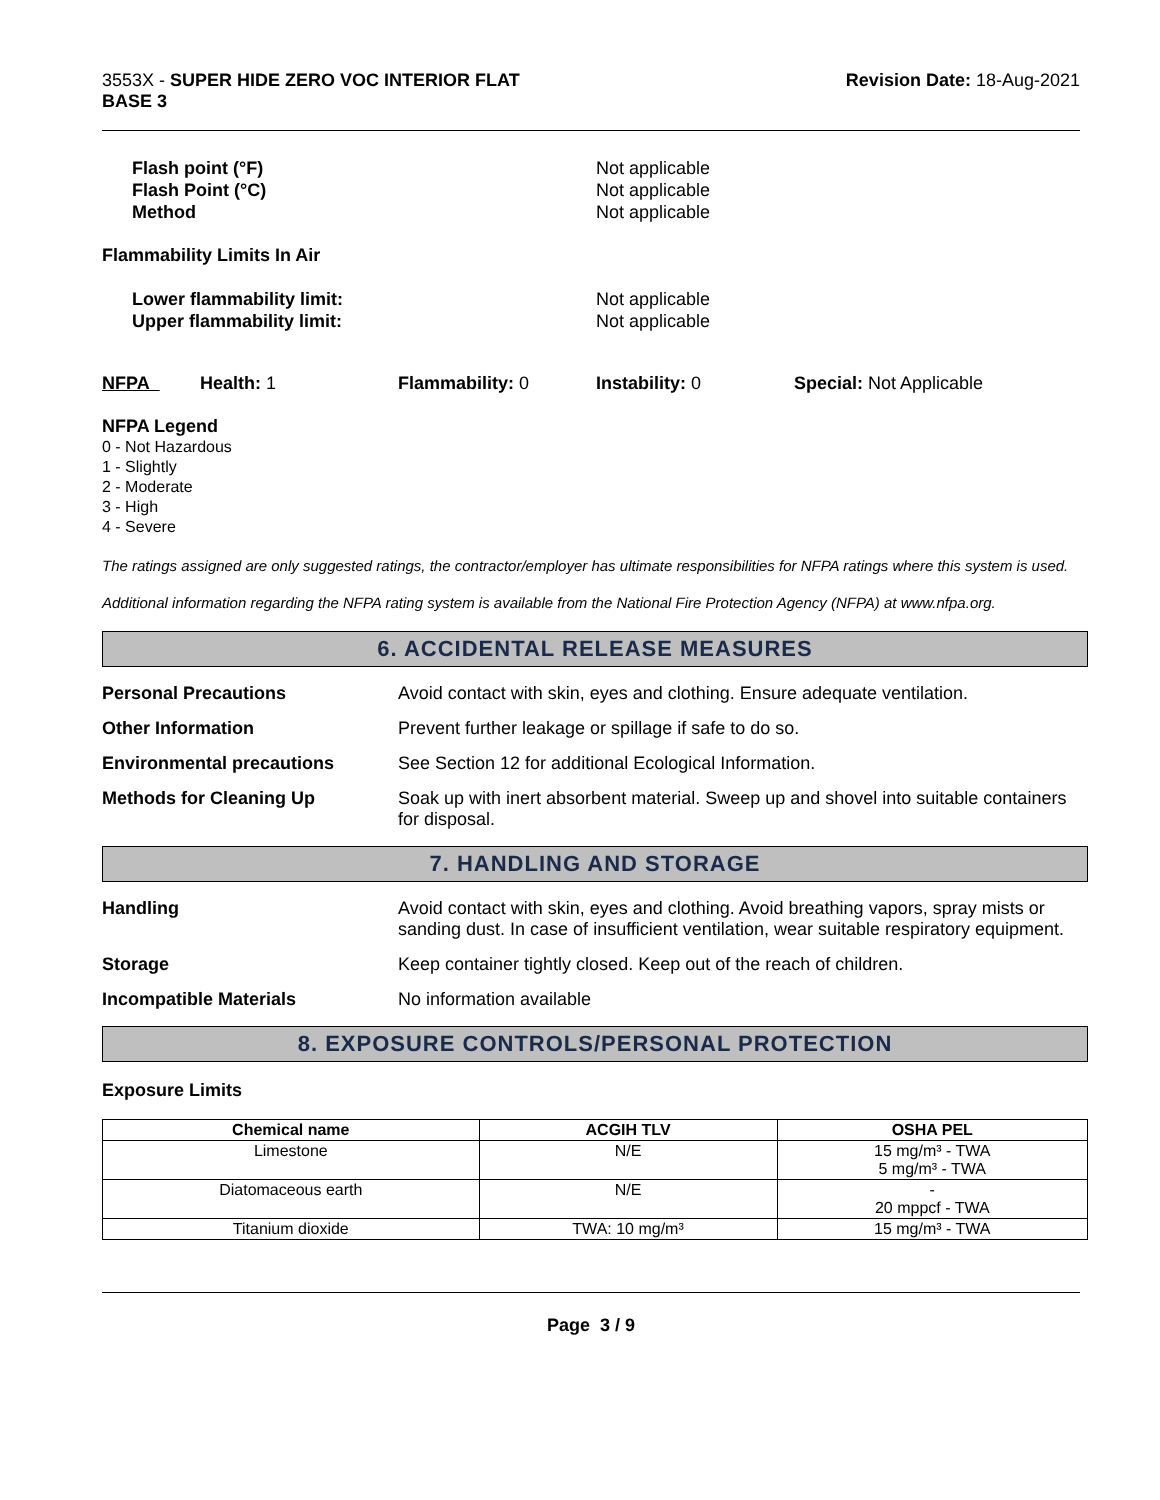3553X - SUPER HIDE ZERO VOC INTERIOR FLAT
BASE 3
Revision Date: 18-Aug-2021
Flash point (°F) Not applicable
Flash Point (°C) Not applicable
Method Not applicable
Flammability Limits In Air
Lower flammability limit: Not applicable
Upper flammability limit: Not applicable
NFPA Health: 1 Flammability: 0 Instability: 0 Special: Not Applicable
NFPA Legend
0 - Not Hazardous
1 - Slightly
2 - Moderate
3 - High
4 - Severe
The ratings assigned are only suggested ratings, the contractor/employer has ultimate responsibilities for NFPA ratings where this system is used.
Additional information regarding the NFPA rating system is available from the National Fire Protection Agency (NFPA) at www.nfpa.org.
6. ACCIDENTAL RELEASE MEASURES
Personal Precautions Avoid contact with skin, eyes and clothing. Ensure adequate ventilation.
Other Information Prevent further leakage or spillage if safe to do so.
Environmental precautions See Section 12 for additional Ecological Information.
Methods for Cleaning Up Soak up with inert absorbent material. Sweep up and shovel into suitable containers for disposal.
7. HANDLING AND STORAGE
Handling Avoid contact with skin, eyes and clothing. Avoid breathing vapors, spray mists or sanding dust. In case of insufficient ventilation, wear suitable respiratory equipment.
Storage Keep container tightly closed. Keep out of the reach of children.
Incompatible Materials No information available
8. EXPOSURE CONTROLS/PERSONAL PROTECTION
Exposure Limits
| Chemical name | ACGIH TLV | OSHA PEL |
| --- | --- | --- |
| Limestone | N/E | 15 mg/m³ - TWA 5 mg/m³ - TWA |
| Diatomaceous earth | N/E | - 20 mppcf - TWA |
| Titanium dioxide | TWA: 10 mg/m³ | 15 mg/m³ - TWA |
Page 3 / 9